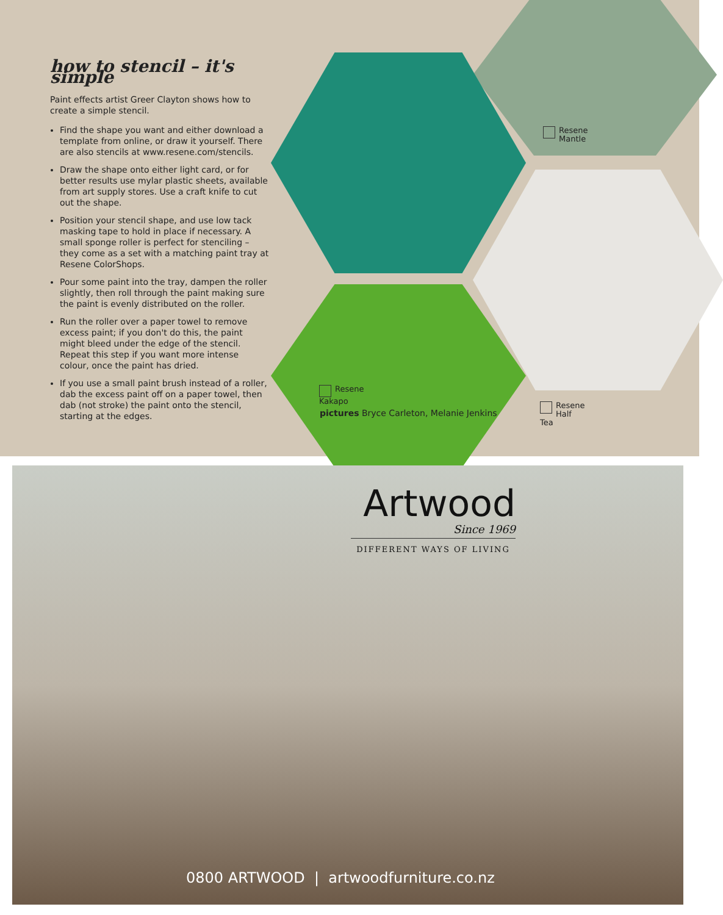how to stencil – it's simple
Paint effects artist Greer Clayton shows how to create a simple stencil.
Find the shape you want and either download a template from online, or draw it yourself. There are also stencils at www.resene.com/stencils.
Draw the shape onto either light card, or for better results use mylar plastic sheets, available from art supply stores. Use a craft knife to cut out the shape.
Position your stencil shape, and use low tack masking tape to hold in place if necessary. A small sponge roller is perfect for stenciling – they come as a set with a matching paint tray at Resene ColorShops.
Pour some paint into the tray, dampen the roller slightly, then roll through the paint making sure the paint is evenly distributed on the roller.
Run the roller over a paper towel to remove excess paint; if you don't do this, the paint might bleed under the edge of the stencil. Repeat this step if you want more intense colour, once the paint has dried.
If you use a small paint brush instead of a roller, dab the excess paint off on a paper towel, then dab (not stroke) the paint onto the stencil, starting at the edges.
Resene
Mantle
Resene
Kakapo
pictures Bryce Carleton, Melanie Jenkins
Resene
Half Tea
Artwood
Since 1969
DIFFERENT WAYS OF LIVING
0800 ARTWOOD | artwoodfurniture.co.nz